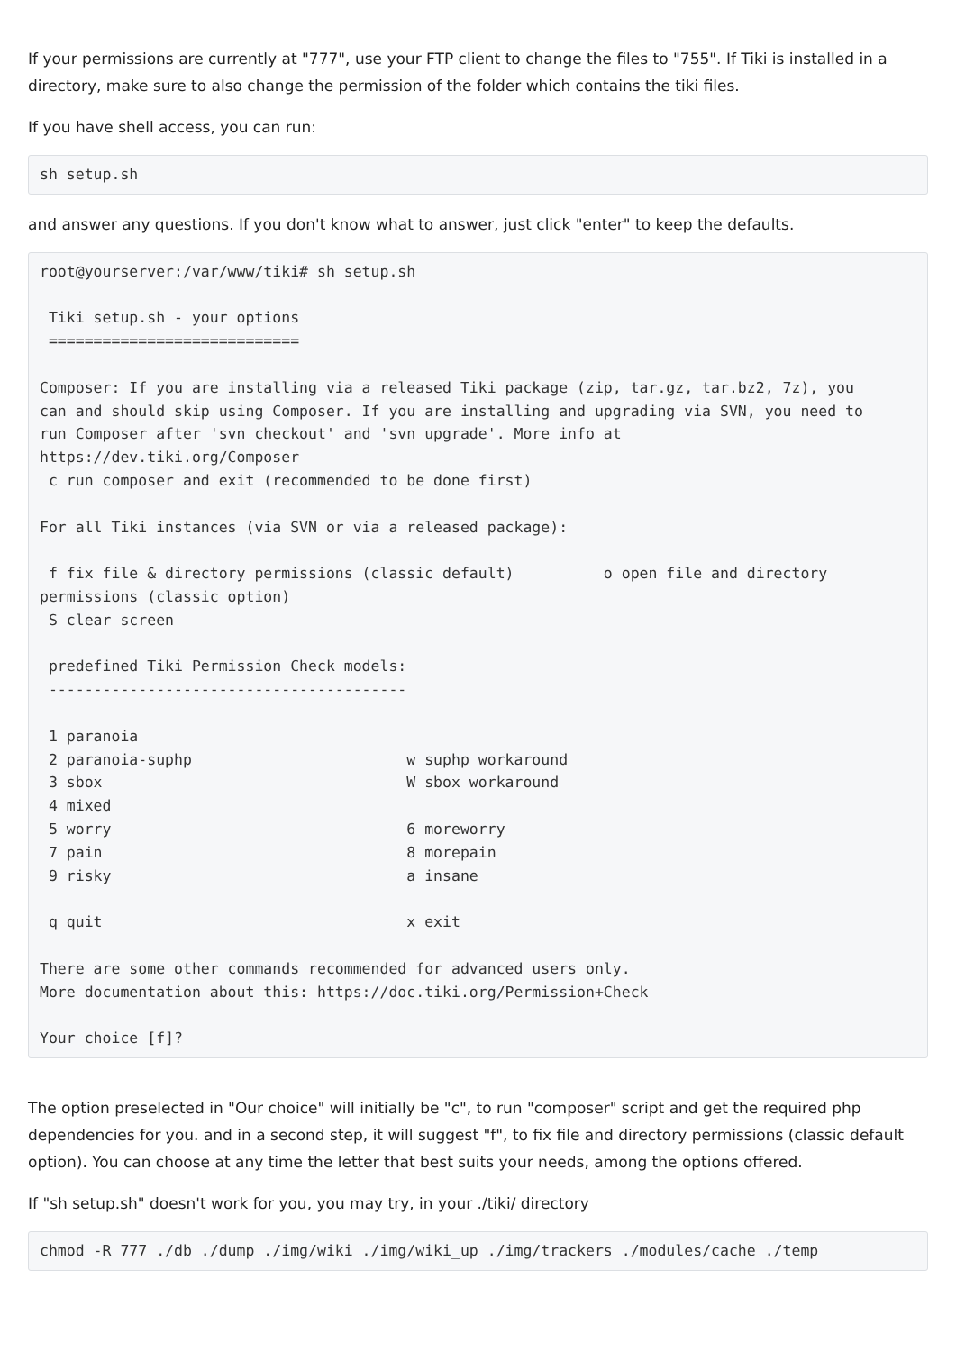If your permissions are currently at "777", use your FTP client to change the files to "755". If Tiki is installed in a directory, make sure to also change the permission of the folder which contains the tiki files.
If you have shell access, you can run:
sh setup.sh
and answer any questions. If you don't know what to answer, just click "enter" to keep the defaults.
root@yourserver:/var/www/tiki# sh setup.sh

 Tiki setup.sh - your options
 ============================

Composer: If you are installing via a released Tiki package (zip, tar.gz, tar.bz2, 7z), you
can and should skip using Composer. If you are installing and upgrading via SVN, you need to
run Composer after 'svn checkout' and 'svn upgrade'. More info at
https://dev.tiki.org/Composer
 c run composer and exit (recommended to be done first)

For all Tiki instances (via SVN or via a released package):

 f fix file & directory permissions (classic default)          o open file and directory
permissions (classic option)
 S clear screen

 predefined Tiki Permission Check models:
 ----------------------------------------

 1 paranoia
 2 paranoia-suphp                        w suphp workaround
 3 sbox                                  W sbox workaround
 4 mixed
 5 worry                                 6 moreworry
 7 pain                                  8 morepain
 9 risky                                 a insane

 q quit                                  x exit

There are some other commands recommended for advanced users only.
More documentation about this: https://doc.tiki.org/Permission+Check

Your choice [f]?
The option preselected in "Our choice" will initially be "c", to run "composer" script and get the required php dependencies for you. and in a second step, it will suggest "f", to fix file and directory permissions (classic default option). You can choose at any time the letter that best suits your needs, among the options offered.
If "sh setup.sh" doesn't work for you, you may try, in your ./tiki/ directory
chmod -R 777 ./db ./dump ./img/wiki ./img/wiki_up ./img/trackers ./modules/cache ./temp